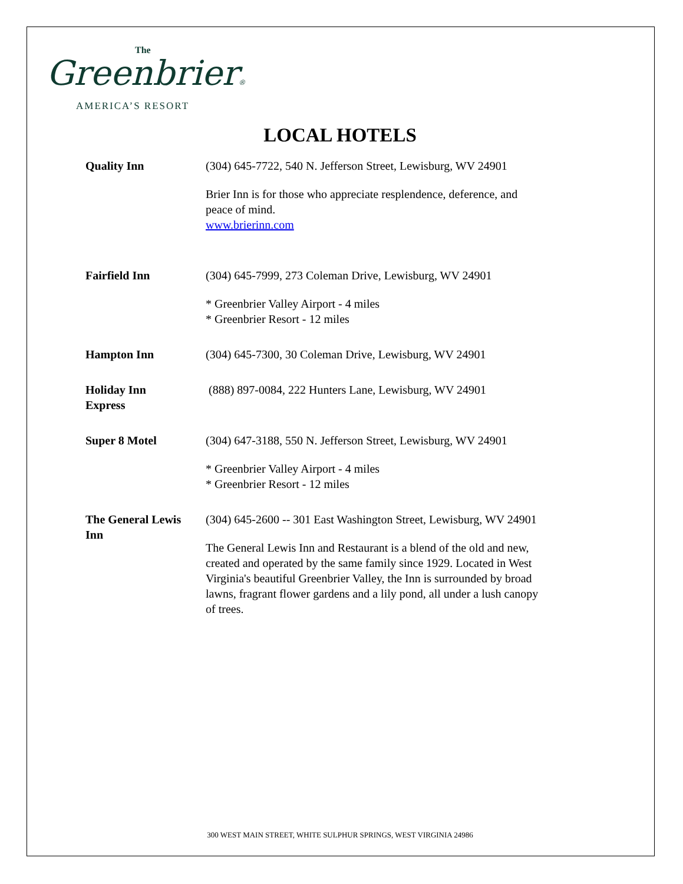The
Greenbrier®
AMERICA’S RESORT
LOCAL HOTELS
| Quality Inn | (304) 645-7722, 540 N. Jefferson Street, Lewisburg, WV 24901 Brier Inn is for those who appreciate resplendence, deference, and peace of mind. www.brierinn.com |
| Fairfield Inn | (304) 645-7999, 273 Coleman Drive, Lewisburg, WV 24901 * Greenbrier Valley Airport - 4 miles * Greenbrier Resort - 12 miles |
| Hampton Inn | (304) 645-7300, 30 Coleman Drive, Lewisburg, WV 24901 |
| Holiday Inn Express | (888) 897-0084, 222 Hunters Lane, Lewisburg, WV 24901 |
| Super 8 Motel | (304) 647-3188, 550 N. Jefferson Street, Lewisburg, WV 24901 * Greenbrier Valley Airport - 4 miles * Greenbrier Resort - 12 miles |
| The General Lewis Inn | (304) 645-2600 -- 301 East Washington Street, Lewisburg, WV 24901 The General Lewis Inn and Restaurant is a blend of the old and new, created and operated by the same family since 1929. Located in West Virginia's beautiful Greenbrier Valley, the Inn is surrounded by broad lawns, fragrant flower gardens and a lily pond, all under a lush canopy of trees. |
300 WEST MAIN STREET, WHITE SULPHUR SPRINGS, WEST VIRGINIA 24986